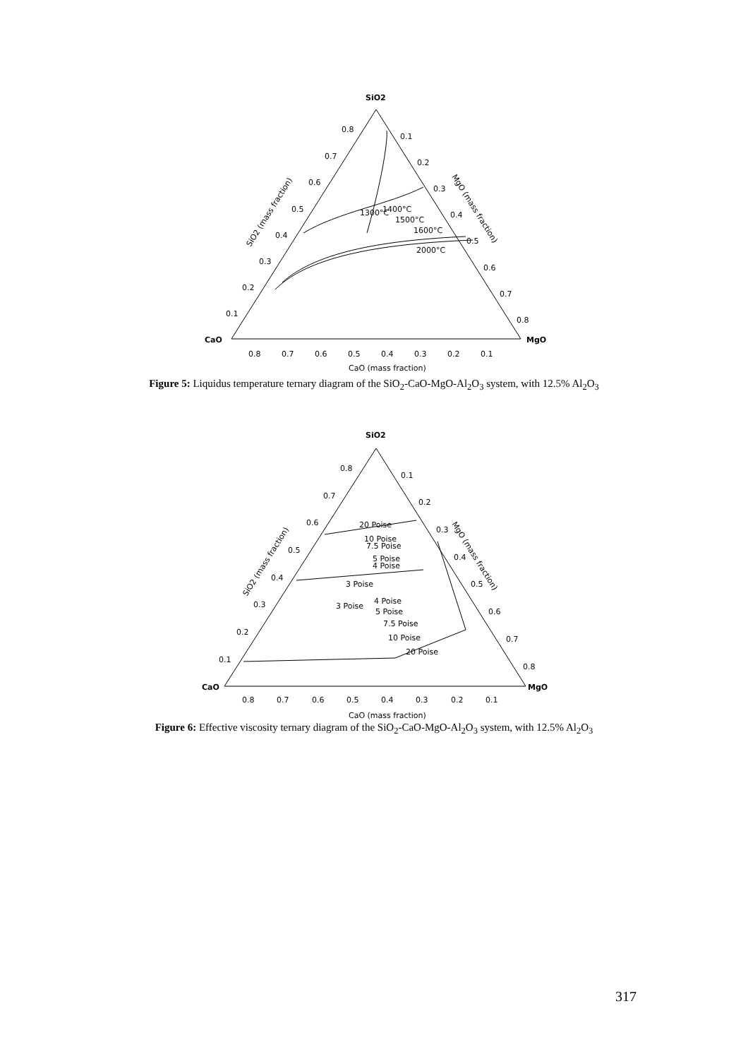SiO2
CaO
MgO
0.8
0.7
0.6
0.5
0.4
0.3
0.2
0.1
0.1
0.2
0.3
0.4
0.5
0.6
0.7
0.8
0.8
0.7
0.6
0.5
0.4
0.3
0.2
0.1
CaO (mass fraction)
SiO2 (mass fraction)
MgO (mass fraction)
1300°C
1400°C
1500°C
1600°C
2000°C
Figure 5: Liquidus temperature ternary diagram of the SiO<sub>2</sub>-CaO-MgO-Al<sub>2</sub>O<sub>3</sub> system, with 12.5% Al<sub>2</sub>O<sub>3</sub>
SiO2
CaO
MgO
0.8
0.7
0.6
0.5
0.4
0.3
0.2
0.1
0.1
0.2
0.3
0.4
0.5
0.6
0.7
0.8
0.8
0.7
0.6
0.5
0.4
0.3
0.2
0.1
CaO (mass fraction)
SiO2 (mass fraction)
MgO (mass fraction)
20 Poise
10 Poise
7.5 Poise
5 Poise
4 Poise
3 Poise
3 Poise
4 Poise
5 Poise
7.5 Poise
10 Poise
20 Poise
Figure 6: Effective viscosity ternary diagram of the SiO<sub>2</sub>-CaO-MgO-Al<sub>2</sub>O<sub>3</sub> system, with 12.5% Al<sub>2</sub>O<sub>3</sub>
317